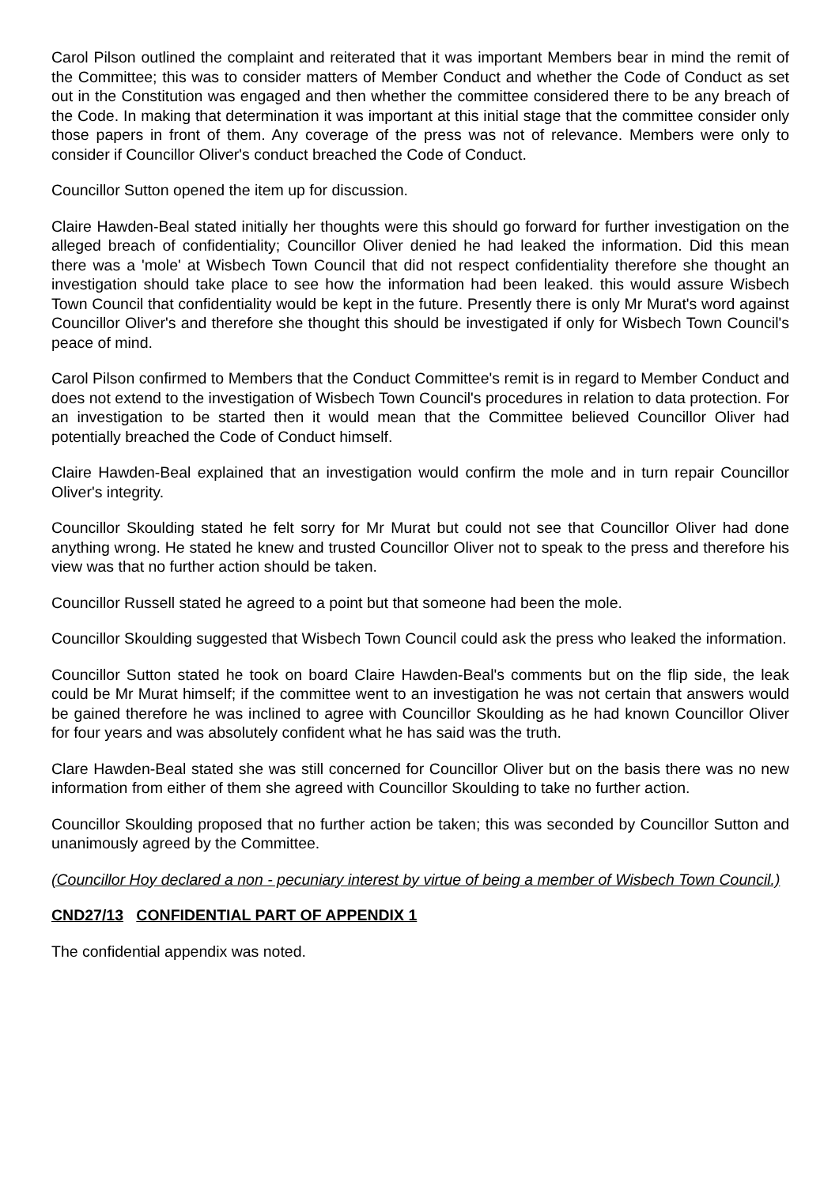Carol Pilson outlined the complaint and reiterated that it was important Members bear in mind the remit of the Committee; this was to consider matters of Member Conduct and whether the Code of Conduct as set out in the Constitution was engaged and then whether the committee considered there to be any breach of the Code. In making that determination it was important at this initial stage that the committee consider only those papers in front of them. Any coverage of the press was not of relevance. Members were only to consider if Councillor Oliver's conduct breached the Code of Conduct.
Councillor Sutton opened the item up for discussion.
Claire Hawden-Beal stated initially her thoughts were this should go forward for further investigation on the alleged breach of confidentiality; Councillor Oliver denied he had leaked the information. Did this mean there was a 'mole' at Wisbech Town Council that did not respect confidentiality therefore she thought an investigation should take place to see how the information had been leaked. this would assure Wisbech Town Council that confidentiality would be kept in the future. Presently there is only Mr Murat's word against Councillor Oliver's and therefore she thought this should be investigated if only for Wisbech Town Council's peace of mind.
Carol Pilson confirmed to Members that the Conduct Committee's remit is in regard to Member Conduct and does not extend to the investigation of Wisbech Town Council's procedures in relation to data protection. For an investigation to be started then it would mean that the Committee believed Councillor Oliver had potentially breached the Code of Conduct himself.
Claire Hawden-Beal explained that an investigation would confirm the mole and in turn repair Councillor Oliver's integrity.
Councillor Skoulding stated he felt sorry for Mr Murat but could not see that Councillor Oliver had done anything wrong. He stated he knew and trusted Councillor Oliver not to speak to the press and therefore his view was that no further action should be taken.
Councillor Russell stated he agreed to a point but that someone had been the mole.
Councillor Skoulding suggested that Wisbech Town Council could ask the press who leaked the information.
Councillor Sutton stated he took on board Claire Hawden-Beal's comments but on the flip side, the leak could be Mr Murat himself; if the committee went to an investigation he was not certain that answers would be gained therefore he was inclined to agree with Councillor Skoulding as he had known Councillor Oliver for four years and was absolutely confident what he has said was the truth.
Clare Hawden-Beal stated she was still concerned for Councillor Oliver but on the basis there was no new information from either of them she agreed with Councillor Skoulding to take no further action.
Councillor Skoulding proposed that no further action be taken; this was seconded by Councillor Sutton and unanimously agreed by the Committee.
(Councillor Hoy declared a non - pecuniary interest by virtue of being a member of Wisbech Town Council.)
CND27/13 CONFIDENTIAL PART OF APPENDIX 1
The confidential appendix was noted.